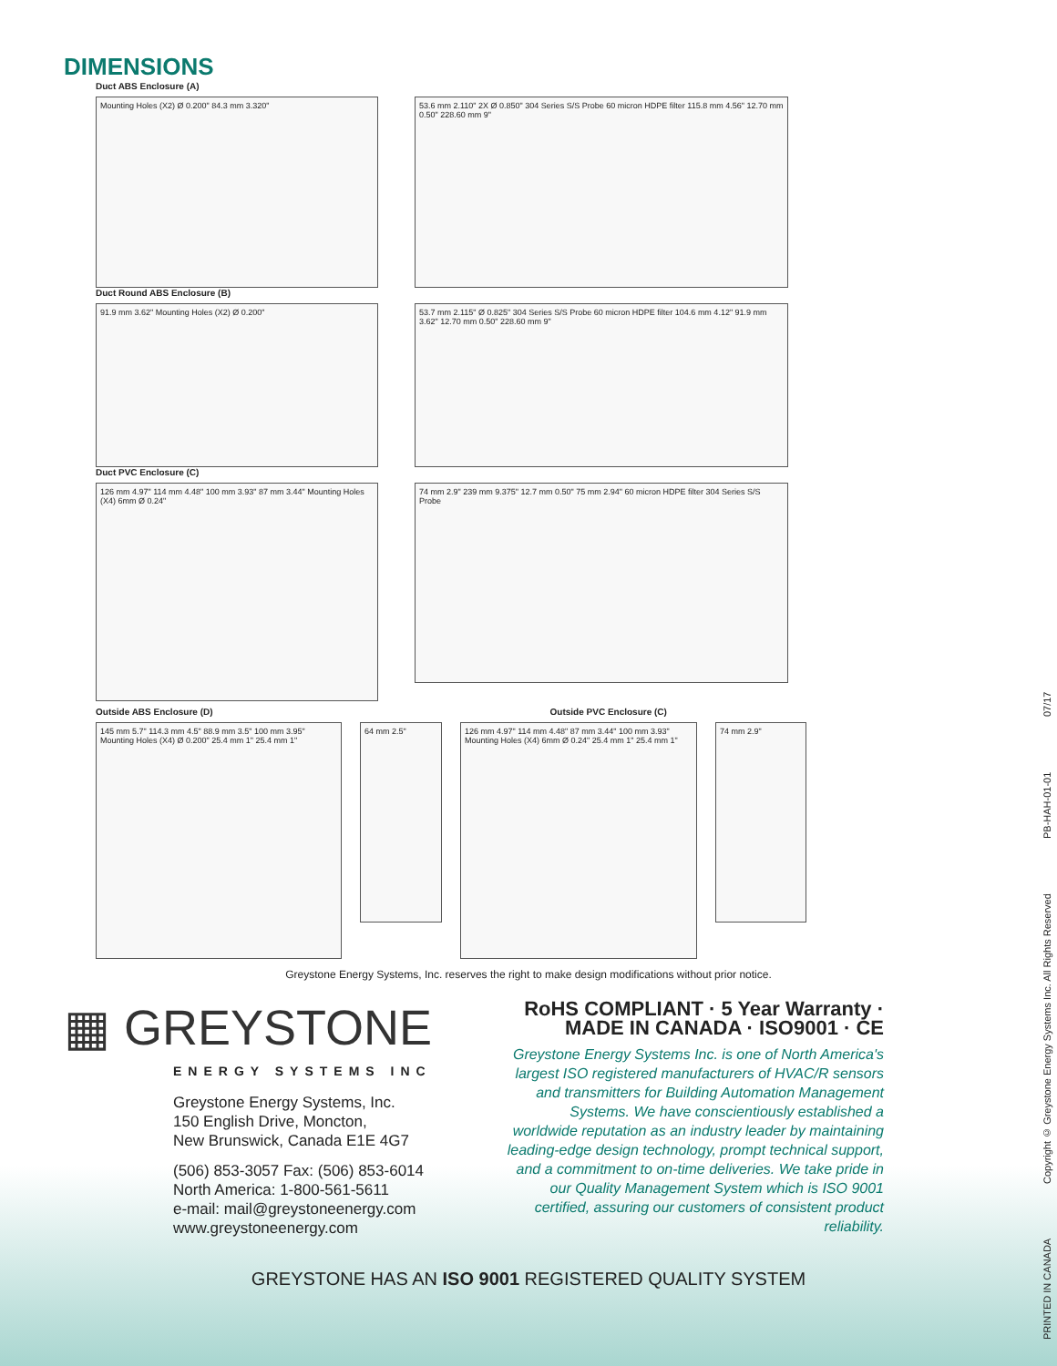DIMENSIONS
Duct ABS Enclosure (A)
Mounting Holes (X2) Ø 0.200" 84.3 mm 3.320" 53.6 mm 2.110" 2X Ø 0.850" 304 Series S/S Probe 60 micron HDPE filter 115.8 mm 4.56" 12.70 mm 0.50" 228.60 mm 9"
Duct Round ABS Enclosure (B)
91.9 mm 3.62" Mounting Holes (X2) Ø 0.200" 53.7 mm 2.115" Ø 0.825" 304 Series S/S Probe 60 micron HDPE filter 104.6 mm 4.12" 91.9 mm 3.62" 12.70 mm 0.50" 228.60 mm 9"
Duct PVC Enclosure (C)
126 mm 4.97" 114 mm 4.48" 100 mm 3.93" 87 mm 3.44" Mounting Holes (X4) 6mm Ø 0.24"
74 mm 2.9" 239 mm 9.375" 12.7 mm 0.50" 75 mm 2.94" 60 micron HDPE filter 304 Series S/S Probe
Outside ABS Enclosure (D) Outside PVC Enclosure (C)
145 mm 5.7" 114.3 mm 4.5" 88.9 mm 3.5" 100 mm 3.95" Mounting Holes (X4) Ø 0.200" 25.4 mm 1" 25.4 mm 1"
64 mm 2.5"
126 mm 4.97" 114 mm 4.48" 87 mm 3.44" 100 mm 3.93" Mounting Holes (X4) 6mm Ø 0.24" 25.4 mm 1" 25.4 mm 1"
74 mm 2.9"
Greystone Energy Systems, Inc. reserves the right to make design modifications without prior notice.
▦ GREYSTONE
ENERGY SYSTEMS INC
Greystone Energy Systems, Inc.
150 English Drive, Moncton,
New Brunswick, Canada E1E 4G7
(506) 853-3057 Fax: (506) 853-6014
North America: 1-800-561-5611
e-mail: mail@greystoneenergy.com
www.greystoneenergy.com
RoHS COMPLIANT · 5 Year Warranty · MADE IN CANADA · ISO9001 · CE
Greystone Energy Systems Inc. is one of North America's largest ISO registered manufacturers of HVAC/R sensors and transmitters for Building Automation Management Systems. We have conscientiously established a worldwide reputation as an industry leader by maintaining leading-edge design technology, prompt technical support, and a commitment to on-time deliveries. We take pride in our Quality Management System which is ISO 9001 certified, assuring our customers of consistent product reliability.
GREYSTONE HAS AN ISO 9001 REGISTERED QUALITY SYSTEM
PRINTED IN CANADA Copyright © Greystone Energy Systems Inc. All Rights Reserved PB-HAH-01-01 07/17